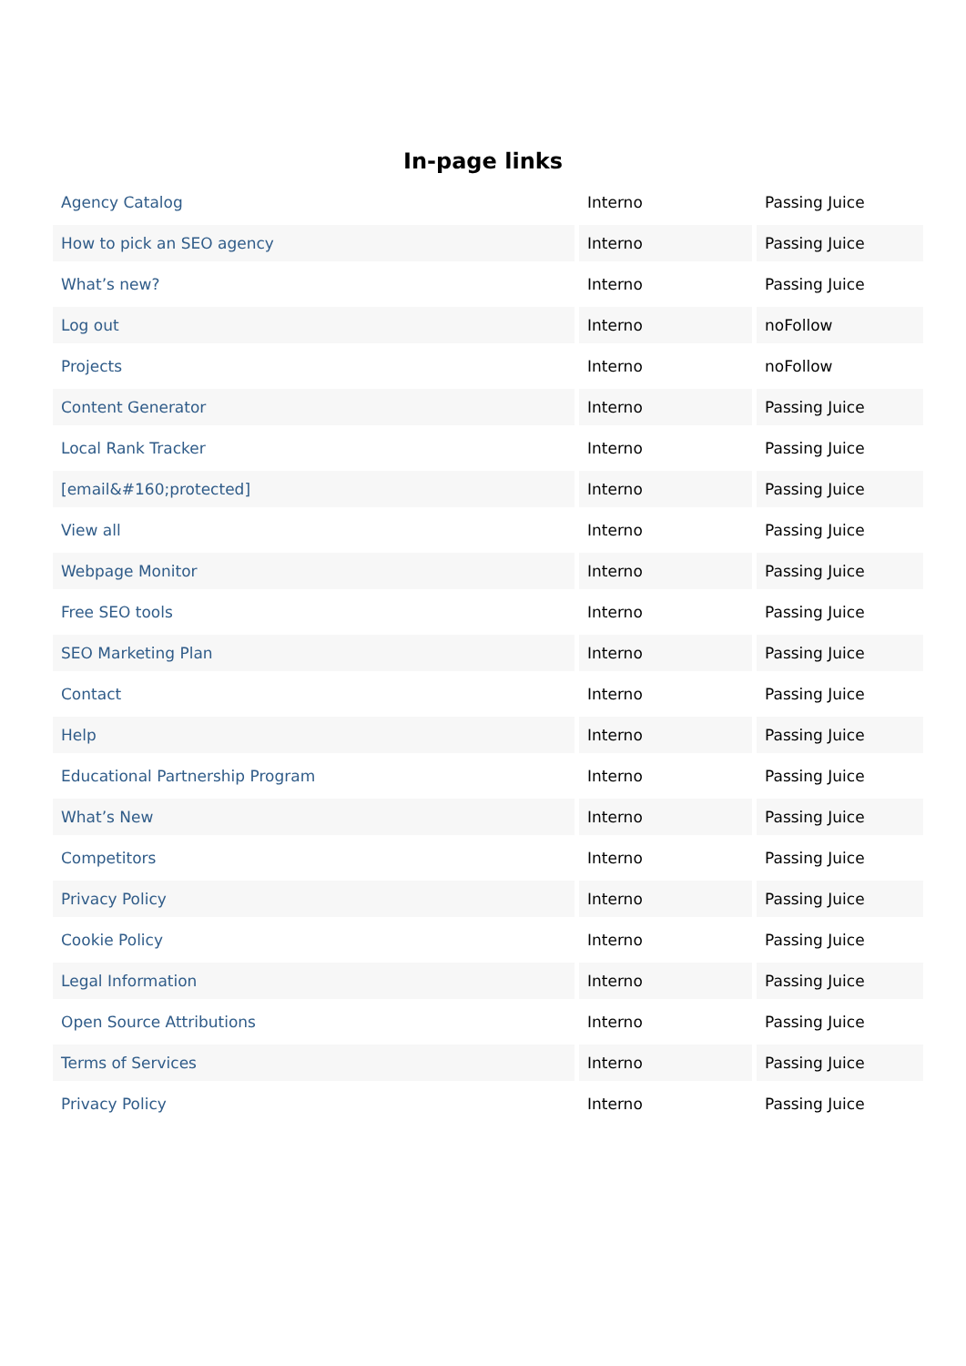In-page links
| Agency Catalog | Interno | Passing Juice |
| How to pick an SEO agency | Interno | Passing Juice |
| What’s new? | Interno | Passing Juice |
| Log out | Interno | noFollow |
| Projects | Interno | noFollow |
| Content Generator | Interno | Passing Juice |
| Local Rank Tracker | Interno | Passing Juice |
| [email&#160;protected] | Interno | Passing Juice |
| View all | Interno | Passing Juice |
| Webpage Monitor | Interno | Passing Juice |
| Free SEO tools | Interno | Passing Juice |
| SEO Marketing Plan | Interno | Passing Juice |
| Contact | Interno | Passing Juice |
| Help | Interno | Passing Juice |
| Educational Partnership Program | Interno | Passing Juice |
| What’s New | Interno | Passing Juice |
| Competitors | Interno | Passing Juice |
| Privacy Policy | Interno | Passing Juice |
| Cookie Policy | Interno | Passing Juice |
| Legal Information | Interno | Passing Juice |
| Open Source Attributions | Interno | Passing Juice |
| Terms of Services | Interno | Passing Juice |
| Privacy Policy | Interno | Passing Juice |